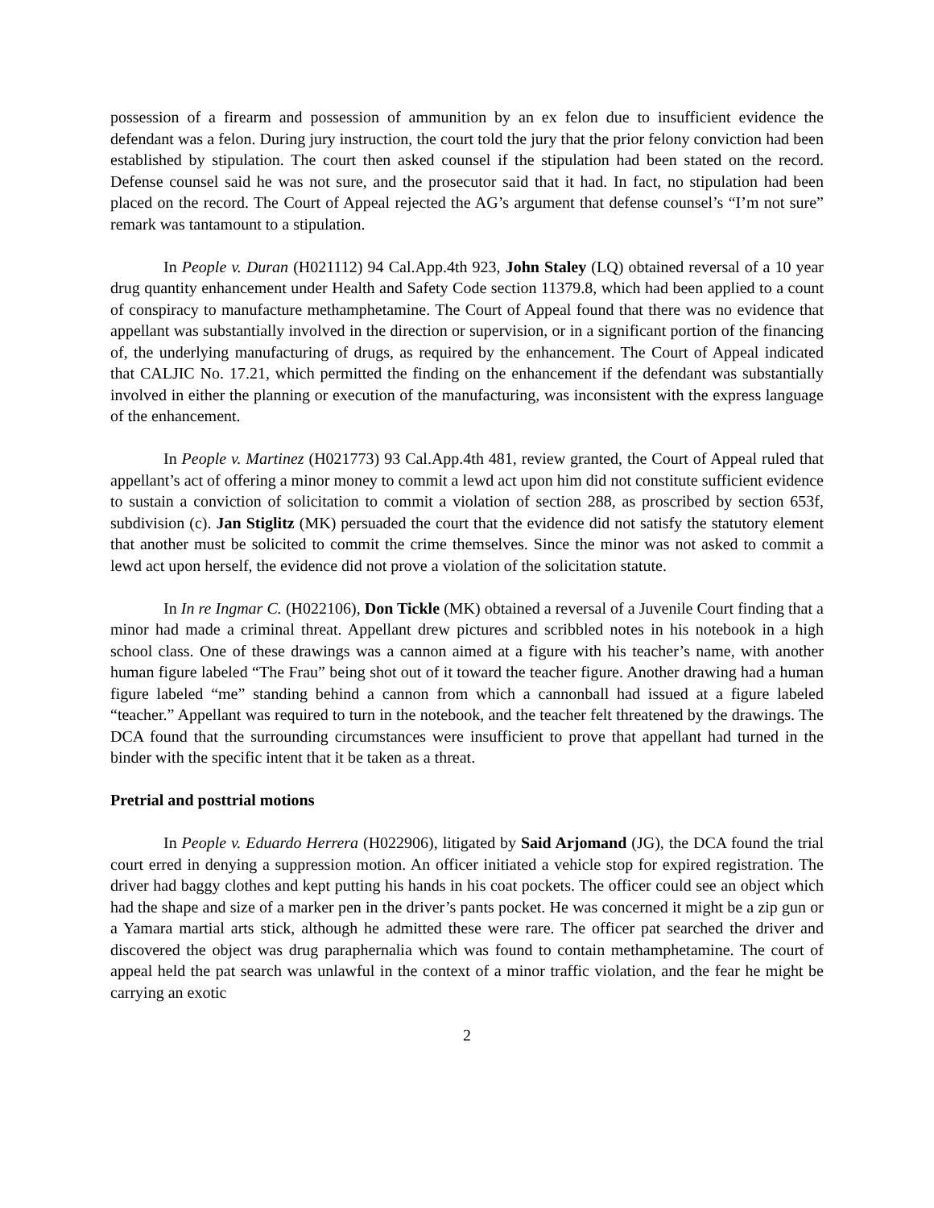possession of a firearm and possession of ammunition by an ex felon due to insufficient evidence the defendant was a felon. During jury instruction, the court told the jury that the prior felony conviction had been established by stipulation. The court then asked counsel if the stipulation had been stated on the record. Defense counsel said he was not sure, and the prosecutor said that it had. In fact, no stipulation had been placed on the record. The Court of Appeal rejected the AG’s argument that defense counsel’s “I’m not sure” remark was tantamount to a stipulation.
In People v. Duran (H021112) 94 Cal.App.4th 923, John Staley (LQ) obtained reversal of a 10 year drug quantity enhancement under Health and Safety Code section 11379.8, which had been applied to a count of conspiracy to manufacture methamphetamine. The Court of Appeal found that there was no evidence that appellant was substantially involved in the direction or supervision, or in a significant portion of the financing of, the underlying manufacturing of drugs, as required by the enhancement. The Court of Appeal indicated that CALJIC No. 17.21, which permitted the finding on the enhancement if the defendant was substantially involved in either the planning or execution of the manufacturing, was inconsistent with the express language of the enhancement.
In People v. Martinez (H021773) 93 Cal.App.4th 481, review granted, the Court of Appeal ruled that appellant’s act of offering a minor money to commit a lewd act upon him did not constitute sufficient evidence to sustain a conviction of solicitation to commit a violation of section 288, as proscribed by section 653f, subdivision (c). Jan Stiglitz (MK) persuaded the court that the evidence did not satisfy the statutory element that another must be solicited to commit the crime themselves. Since the minor was not asked to commit a lewd act upon herself, the evidence did not prove a violation of the solicitation statute.
In In re Ingmar C. (H022106), Don Tickle (MK) obtained a reversal of a Juvenile Court finding that a minor had made a criminal threat. Appellant drew pictures and scribbled notes in his notebook in a high school class. One of these drawings was a cannon aimed at a figure with his teacher’s name, with another human figure labeled “The Frau” being shot out of it toward the teacher figure. Another drawing had a human figure labeled “me” standing behind a cannon from which a cannonball had issued at a figure labeled “teacher.” Appellant was required to turn in the notebook, and the teacher felt threatened by the drawings. The DCA found that the surrounding circumstances were insufficient to prove that appellant had turned in the binder with the specific intent that it be taken as a threat.
Pretrial and posttrial motions
In People v. Eduardo Herrera (H022906), litigated by Said Arjomand (JG), the DCA found the trial court erred in denying a suppression motion. An officer initiated a vehicle stop for expired registration. The driver had baggy clothes and kept putting his hands in his coat pockets. The officer could see an object which had the shape and size of a marker pen in the driver’s pants pocket. He was concerned it might be a zip gun or a Yamara martial arts stick, although he admitted these were rare. The officer pat searched the driver and discovered the object was drug paraphernalia which was found to contain methamphetamine. The court of appeal held the pat search was unlawful in the context of a minor traffic violation, and the fear he might be carrying an exotic
2